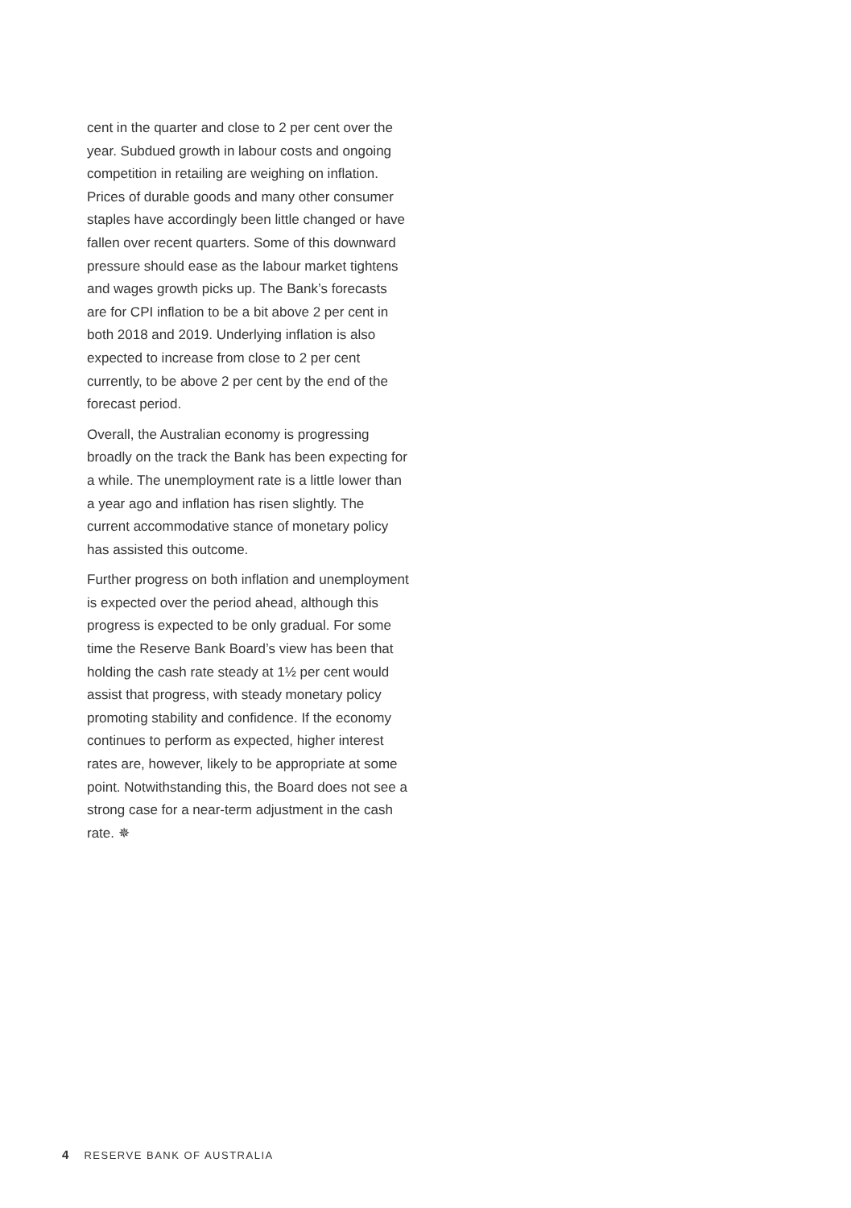cent in the quarter and close to 2 per cent over the year. Subdued growth in labour costs and ongoing competition in retailing are weighing on inflation. Prices of durable goods and many other consumer staples have accordingly been little changed or have fallen over recent quarters. Some of this downward pressure should ease as the labour market tightens and wages growth picks up. The Bank’s forecasts are for CPI inflation to be a bit above 2 per cent in both 2018 and 2019. Underlying inflation is also expected to increase from close to 2 per cent currently, to be above 2 per cent by the end of the forecast period.
Overall, the Australian economy is progressing broadly on the track the Bank has been expecting for a while. The unemployment rate is a little lower than a year ago and inflation has risen slightly. The current accommodative stance of monetary policy has assisted this outcome.
Further progress on both inflation and unemployment is expected over the period ahead, although this progress is expected to be only gradual. For some time the Reserve Bank Board’s view has been that holding the cash rate steady at 1½ per cent would assist that progress, with steady monetary policy promoting stability and confidence. If the economy continues to perform as expected, higher interest rates are, however, likely to be appropriate at some point. Notwithstanding this, the Board does not see a strong case for a near-term adjustment in the cash rate. ✵
4 RESERVE BANK OF AUSTRALIA